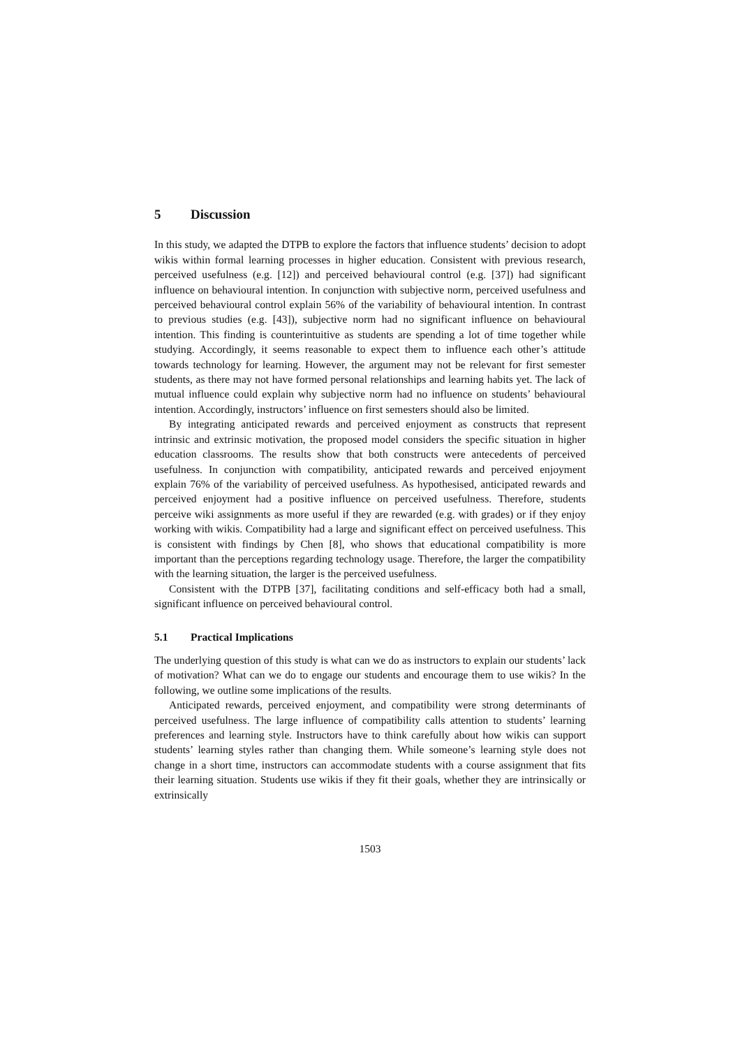5 Discussion
In this study, we adapted the DTPB to explore the factors that influence students’ decision to adopt wikis within formal learning processes in higher education. Consistent with previous research, perceived usefulness (e.g. [12]) and perceived behavioural control (e.g. [37]) had significant influence on behavioural intention. In conjunction with subjective norm, perceived usefulness and perceived behavioural control explain 56% of the variability of behavioural intention. In contrast to previous studies (e.g. [43]), subjective norm had no significant influence on behavioural intention. This finding is counterintuitive as students are spending a lot of time together while studying. Accordingly, it seems reasonable to expect them to influence each other’s attitude towards technology for learning. However, the argument may not be relevant for first semester students, as there may not have formed personal relationships and learning habits yet. The lack of mutual influence could explain why subjective norm had no influence on students’ behavioural intention. Accordingly, instructors’ influence on first semesters should also be limited.
By integrating anticipated rewards and perceived enjoyment as constructs that represent intrinsic and extrinsic motivation, the proposed model considers the specific situation in higher education classrooms. The results show that both constructs were antecedents of perceived usefulness. In conjunction with compatibility, anticipated rewards and perceived enjoyment explain 76% of the variability of perceived usefulness. As hypothesised, anticipated rewards and perceived enjoyment had a positive influence on perceived usefulness. Therefore, students perceive wiki assignments as more useful if they are rewarded (e.g. with grades) or if they enjoy working with wikis. Compatibility had a large and significant effect on perceived usefulness. This is consistent with findings by Chen [8], who shows that educational compatibility is more important than the perceptions regarding technology usage. Therefore, the larger the compatibility with the learning situation, the larger is the perceived usefulness.
Consistent with the DTPB [37], facilitating conditions and self-efficacy both had a small, significant influence on perceived behavioural control.
5.1 Practical Implications
The underlying question of this study is what can we do as instructors to explain our students’ lack of motivation? What can we do to engage our students and encourage them to use wikis? In the following, we outline some implications of the results.
Anticipated rewards, perceived enjoyment, and compatibility were strong determinants of perceived usefulness. The large influence of compatibility calls attention to students’ learning preferences and learning style. Instructors have to think carefully about how wikis can support students’ learning styles rather than changing them. While someone’s learning style does not change in a short time, instructors can accommodate students with a course assignment that fits their learning situation. Students use wikis if they fit their goals, whether they are intrinsically or extrinsically
1503